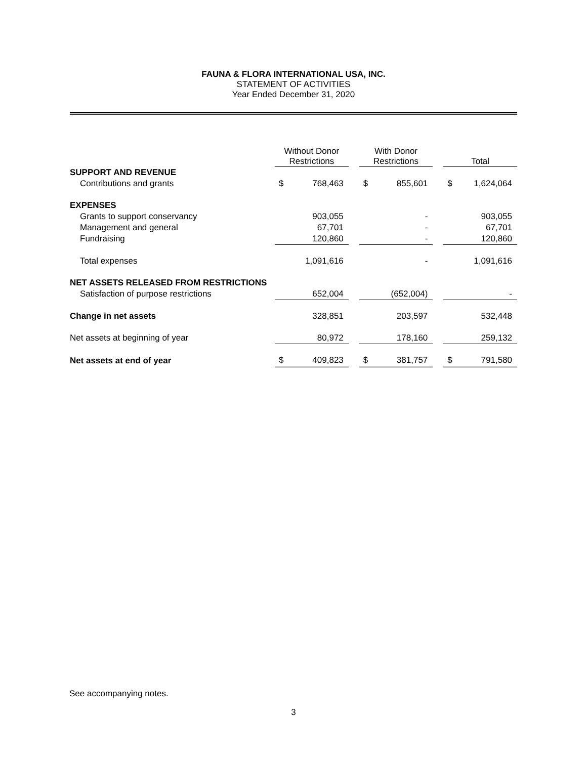FAUNA & FLORA INTERNATIONAL USA, INC.
STATEMENT OF ACTIVITIES
Year Ended December 31, 2020
| | Without Donor Restrictions | | | With Donor Restrictions | | | Total | |
| --- | --- | --- | --- | --- | --- | --- | --- | --- |
| SUPPORT AND REVENUE | | | | | | | | |
| Contributions and grants | $ | 768,463 | | $ | 855,601 | | $ | 1,624,064 |
| EXPENSES | | | | | | | | |
| Grants to support conservancy | | 903,055 | | | - | | | 903,055 |
| Management and general | | 67,701 | | | - | | | 67,701 |
| Fundraising | | 120,860 | | | - | | | 120,860 |
| Total expenses | | 1,091,616 | | | - | | | 1,091,616 |
| NET ASSETS RELEASED FROM RESTRICTIONS | | | | | | | | |
| Satisfaction of purpose restrictions | | 652,004 | | | (652,004) | | | - |
| Change in net assets | | 328,851 | | | 203,597 | | | 532,448 |
| Net assets at beginning of year | | 80,972 | | | 178,160 | | | 259,132 |
| Net assets at end of year | $ | 409,823 | | $ | 381,757 | | $ | 791,580 |
See accompanying notes.
3